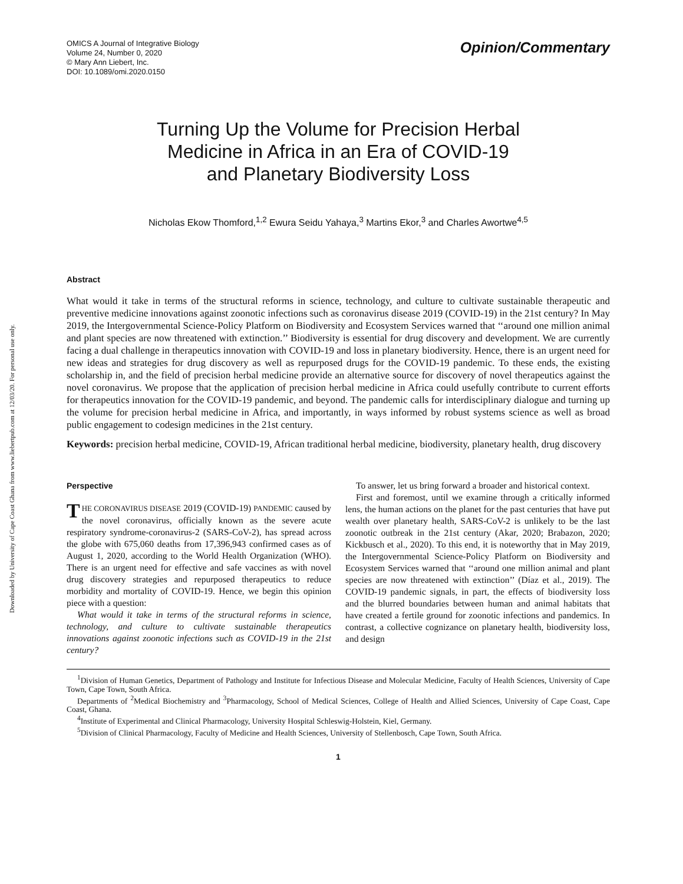Downloaded by University of Cape Coast Ghana from www.liebertpub.com at 12/03/20. For personal use only.
OMICS A Journal of Integrative Biology
Volume 24, Number 0, 2020
© Mary Ann Liebert, Inc.
DOI: 10.1089/omi.2020.0150
Opinion/Commentary
Turning Up the Volume for Precision Herbal
Medicine in Africa in an Era of COVID-19
and Planetary Biodiversity Loss
Nicholas Ekow Thomford,<sup>1,2</sup> Ewura Seidu Yahaya,<sup>3</sup> Martins Ekor,<sup>3</sup> and Charles Awortwe<sup>4,5</sup>
Abstract
What would it take in terms of the structural reforms in science, technology, and culture to cultivate sustainable therapeutic and preventive medicine innovations against zoonotic infections such as coronavirus disease 2019 (COVID-19) in the 21st century? In May 2019, the Intergovernmental Science-Policy Platform on Biodiversity and Ecosystem Services warned that ‘‘around one million animal and plant species are now threatened with extinction.’’ Biodiversity is essential for drug discovery and development. We are currently facing a dual challenge in therapeutics innovation with COVID-19 and loss in planetary biodiversity. Hence, there is an urgent need for new ideas and strategies for drug discovery as well as repurposed drugs for the COVID-19 pandemic. To these ends, the existing scholarship in, and the field of precision herbal medicine provide an alternative source for discovery of novel therapeutics against the novel coronavirus. We propose that the application of precision herbal medicine in Africa could usefully contribute to current efforts for therapeutics innovation for the COVID-19 pandemic, and beyond. The pandemic calls for interdisciplinary dialogue and turning up the volume for precision herbal medicine in Africa, and importantly, in ways informed by robust systems science as well as broad public engagement to codesign medicines in the 21st century.
Keywords: precision herbal medicine, COVID-19, African traditional herbal medicine, biodiversity, planetary health, drug discovery
Perspective
THE CORONAVIRUS DISEASE 2019 (COVID-19) PANDEMIC caused by the novel coronavirus, officially known as the severe acute respiratory syndrome-coronavirus-2 (SARS-CoV-2), has spread across the globe with 675,060 deaths from 17,396,943 confirmed cases as of August 1, 2020, according to the World Health Organization (WHO). There is an urgent need for effective and safe vaccines as with novel drug discovery strategies and repurposed therapeutics to reduce morbidity and mortality of COVID-19. Hence, we begin this opinion piece with a question:
What would it take in terms of the structural reforms in science, technology, and culture to cultivate sustainable therapeutics innovations against zoonotic infections such as COVID-19 in the 21st century?
To answer, let us bring forward a broader and historical context.
First and foremost, until we examine through a critically informed lens, the human actions on the planet for the past centuries that have put wealth over planetary health, SARS-CoV-2 is unlikely to be the last zoonotic outbreak in the 21st century (Akar, 2020; Brabazon, 2020; Kickbusch et al., 2020). To this end, it is noteworthy that in May 2019, the Intergovernmental Science-Policy Platform on Biodiversity and Ecosystem Services warned that ‘‘around one million animal and plant species are now threatened with extinction’’ (Díaz et al., 2019). The COVID-19 pandemic signals, in part, the effects of biodiversity loss and the blurred boundaries between human and animal habitats that have created a fertile ground for zoonotic infections and pandemics. In contrast, a collective cognizance on planetary health, biodiversity loss, and design
<sup>1</sup> Division of Human Genetics, Department of Pathology and Institute for Infectious Disease and Molecular Medicine, Faculty of Health Sciences, University of Cape Town, Cape Town, South Africa.
Departments of <sup>2</sup>Medical Biochemistry and <sup>3</sup>Pharmacology, School of Medical Sciences, College of Health and Allied Sciences, University of Cape Coast, Cape Coast, Ghana.
<sup>4</sup> Institute of Experimental and Clinical Pharmacology, University Hospital Schleswig-Holstein, Kiel, Germany.
<sup>5</sup> Division of Clinical Pharmacology, Faculty of Medicine and Health Sciences, University of Stellenbosch, Cape Town, South Africa.
1